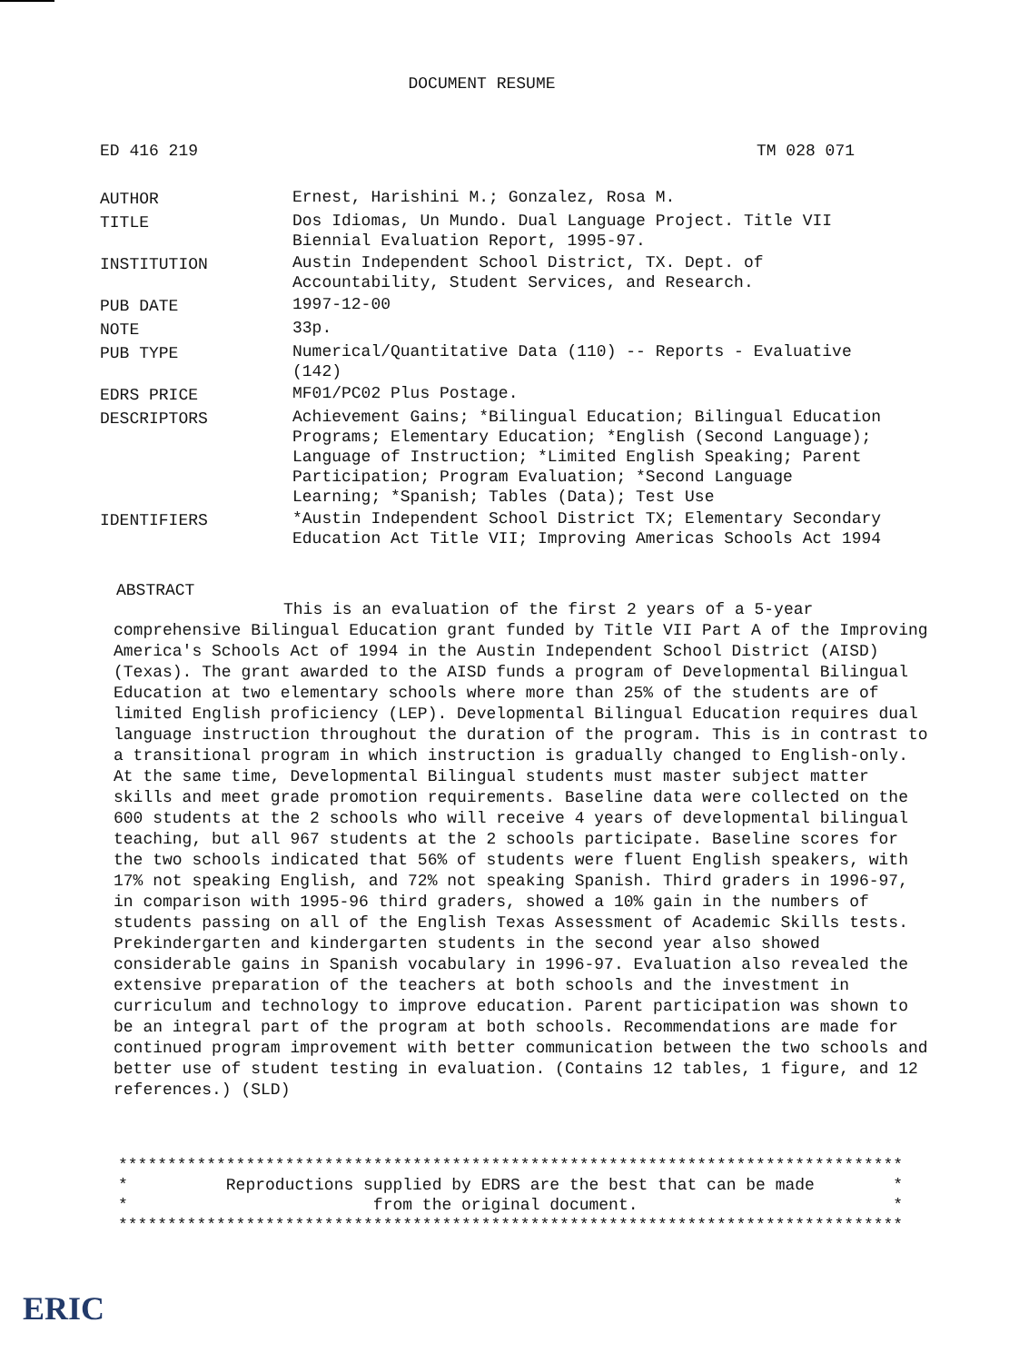DOCUMENT RESUME
ED 416 219 TM 028 071
| AUTHOR | Ernest, Harishini M.; Gonzalez, Rosa M. |
| TITLE | Dos Idiomas, Un Mundo. Dual Language Project. Title VII Biennial Evaluation Report, 1995-97. |
| INSTITUTION | Austin Independent School District, TX. Dept. of Accountability, Student Services, and Research. |
| PUB DATE | 1997-12-00 |
| NOTE | 33p. |
| PUB TYPE | Numerical/Quantitative Data (110) -- Reports - Evaluative (142) |
| EDRS PRICE | MF01/PC02 Plus Postage. |
| DESCRIPTORS | Achievement Gains; *Bilingual Education; Bilingual Education Programs; Elementary Education; *English (Second Language); Language of Instruction; *Limited English Speaking; Parent Participation; Program Evaluation; *Second Language Learning; *Spanish; Tables (Data); Test Use |
| IDENTIFIERS | *Austin Independent School District TX; Elementary Secondary Education Act Title VII; Improving Americas Schools Act 1994 |
ABSTRACT
This is an evaluation of the first 2 years of a 5-year comprehensive Bilingual Education grant funded by Title VII Part A of the Improving America's Schools Act of 1994 in the Austin Independent School District (AISD) (Texas). The grant awarded to the AISD funds a program of Developmental Bilingual Education at two elementary schools where more than 25% of the students are of limited English proficiency (LEP). Developmental Bilingual Education requires dual language instruction throughout the duration of the program. This is in contrast to a transitional program in which instruction is gradually changed to English-only. At the same time, Developmental Bilingual students must master subject matter skills and meet grade promotion requirements. Baseline data were collected on the 600 students at the 2 schools who will receive 4 years of developmental bilingual teaching, but all 967 students at the 2 schools participate. Baseline scores for the two schools indicated that 56% of students were fluent English speakers, with 17% not speaking English, and 72% not speaking Spanish. Third graders in 1996-97, in comparison with 1995-96 third graders, showed a 10% gain in the numbers of students passing on all of the English Texas Assessment of Academic Skills tests. Prekindergarten and kindergarten students in the second year also showed considerable gains in Spanish vocabulary in 1996-97. Evaluation also revealed the extensive preparation of the teachers at both schools and the investment in curriculum and technology to improve education. Parent participation was shown to be an integral part of the program at both schools. Recommendations are made for continued program improvement with better communication between the two schools and better use of student testing in evaluation. (Contains 12 tables, 1 figure, and 12 references.) (SLD)
******************************************************************************** * Reproductions supplied by EDRS are the best that can be made * * from the original document. * ********************************************************************************
ERIC